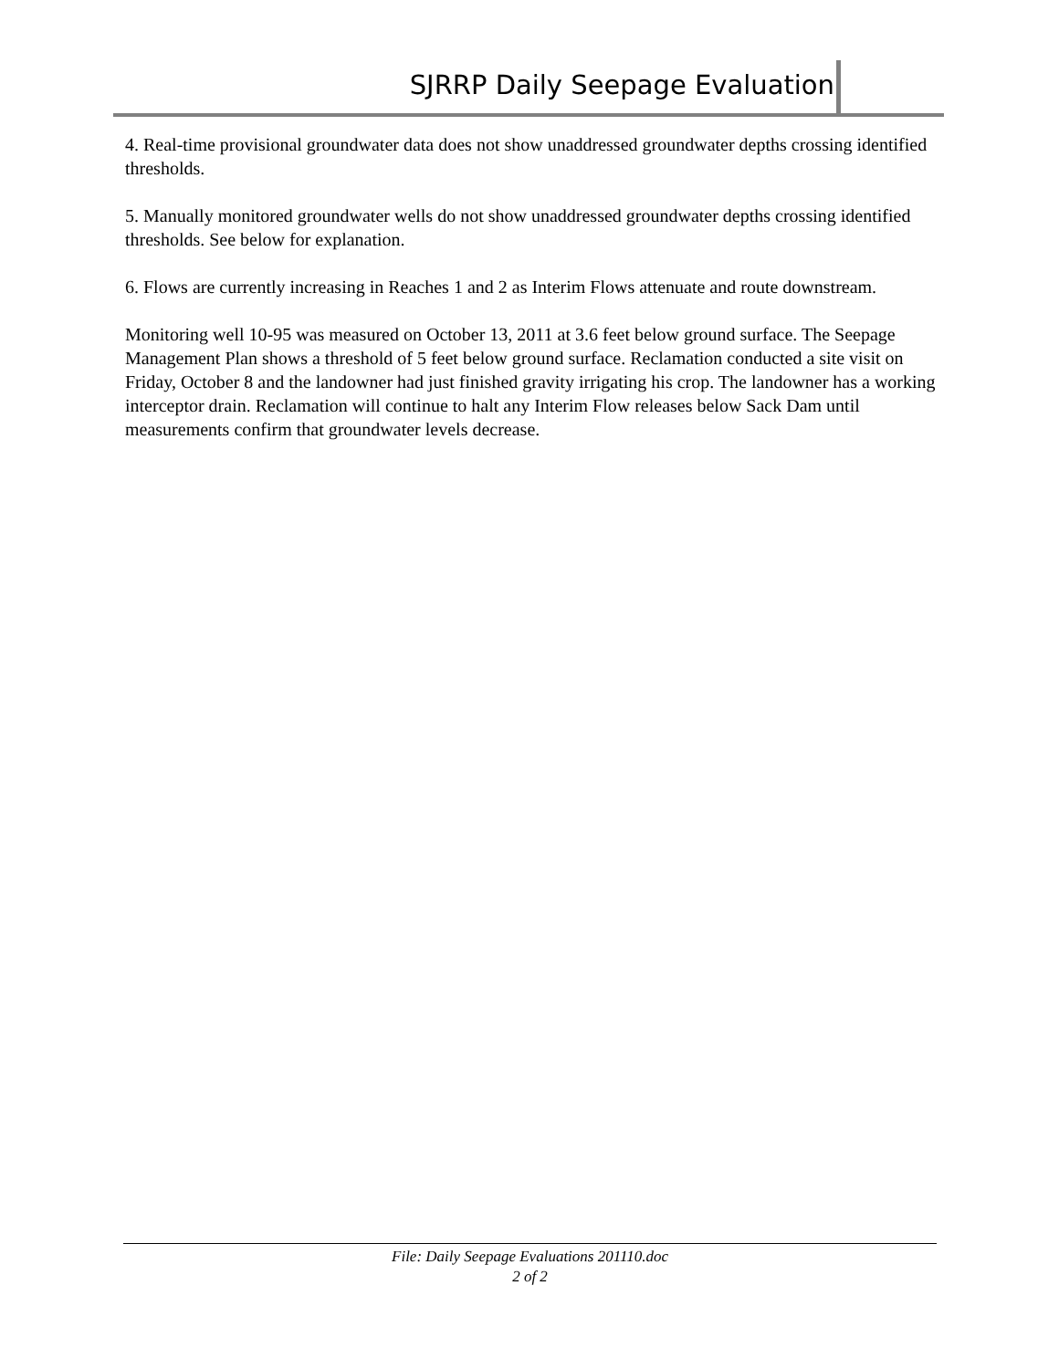SJRRP Daily Seepage Evaluation
4. Real-time provisional groundwater data does not show unaddressed groundwater depths crossing identified thresholds.
5. Manually monitored groundwater wells do not show unaddressed groundwater depths crossing identified thresholds. See below for explanation.
6. Flows are currently increasing in Reaches 1 and 2 as Interim Flows attenuate and route downstream.
Monitoring well 10-95 was measured on October 13, 2011 at 3.6 feet below ground surface. The Seepage Management Plan shows a threshold of 5 feet below ground surface. Reclamation conducted a site visit on Friday, October 8 and the landowner had just finished gravity irrigating his crop. The landowner has a working interceptor drain. Reclamation will continue to halt any Interim Flow releases below Sack Dam until measurements confirm that groundwater levels decrease.
File: Daily Seepage Evaluations 201110.doc
2 of 2